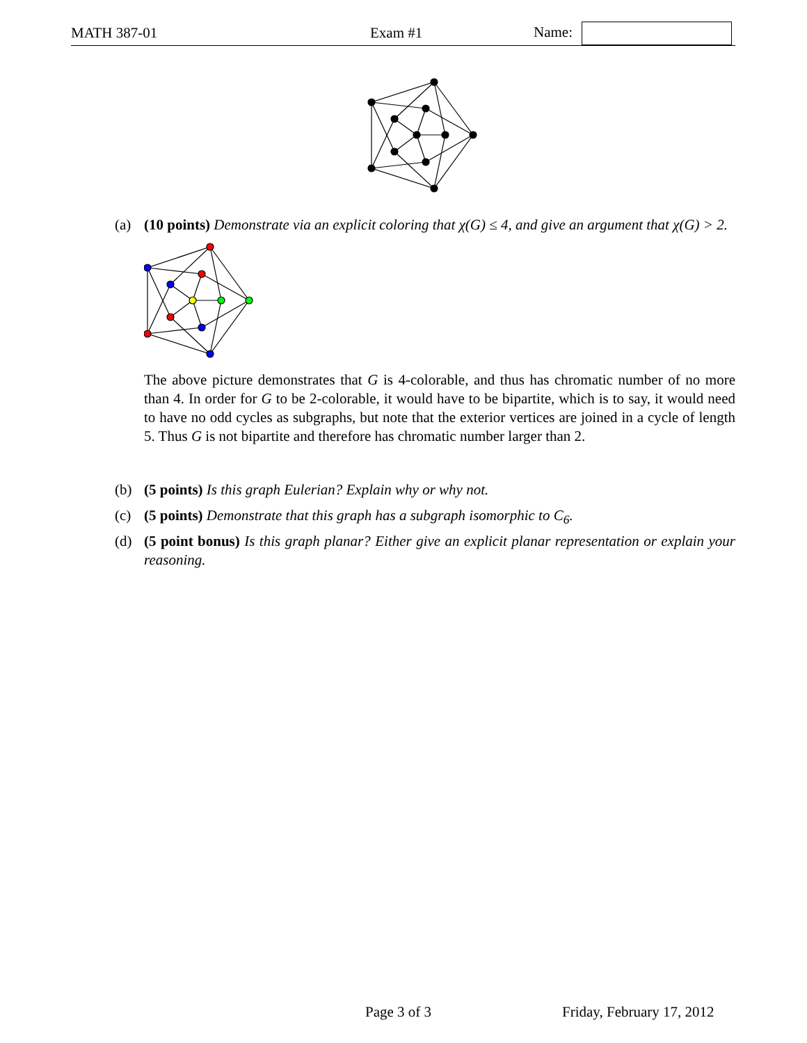MATH 387-01 Exam #1 Name:
(a)
(10 points) Demonstrate via an explicit coloring that χ(G) ≤ 4, and give an argument that χ(G) > 2.
The above picture demonstrates that G is 4-colorable, and thus has chromatic number of no more than 4. In order for G to be 2-colorable, it would have to be bipartite, which is to say, it would need to have no odd cycles as subgraphs, but note that the exterior vertices are joined in a cycle of length 5. Thus G is not bipartite and therefore has chromatic number larger than 2.
(b)
(5 points) Is this graph Eulerian? Explain why or why not.
(c)
(5 points) Demonstrate that this graph has a subgraph isomorphic to C<sub>6</sub>.
(d)
(5 point bonus) Is this graph planar? Either give an explicit planar representation or explain your reasoning.
Page 3 of 3 Friday, February 17, 2012